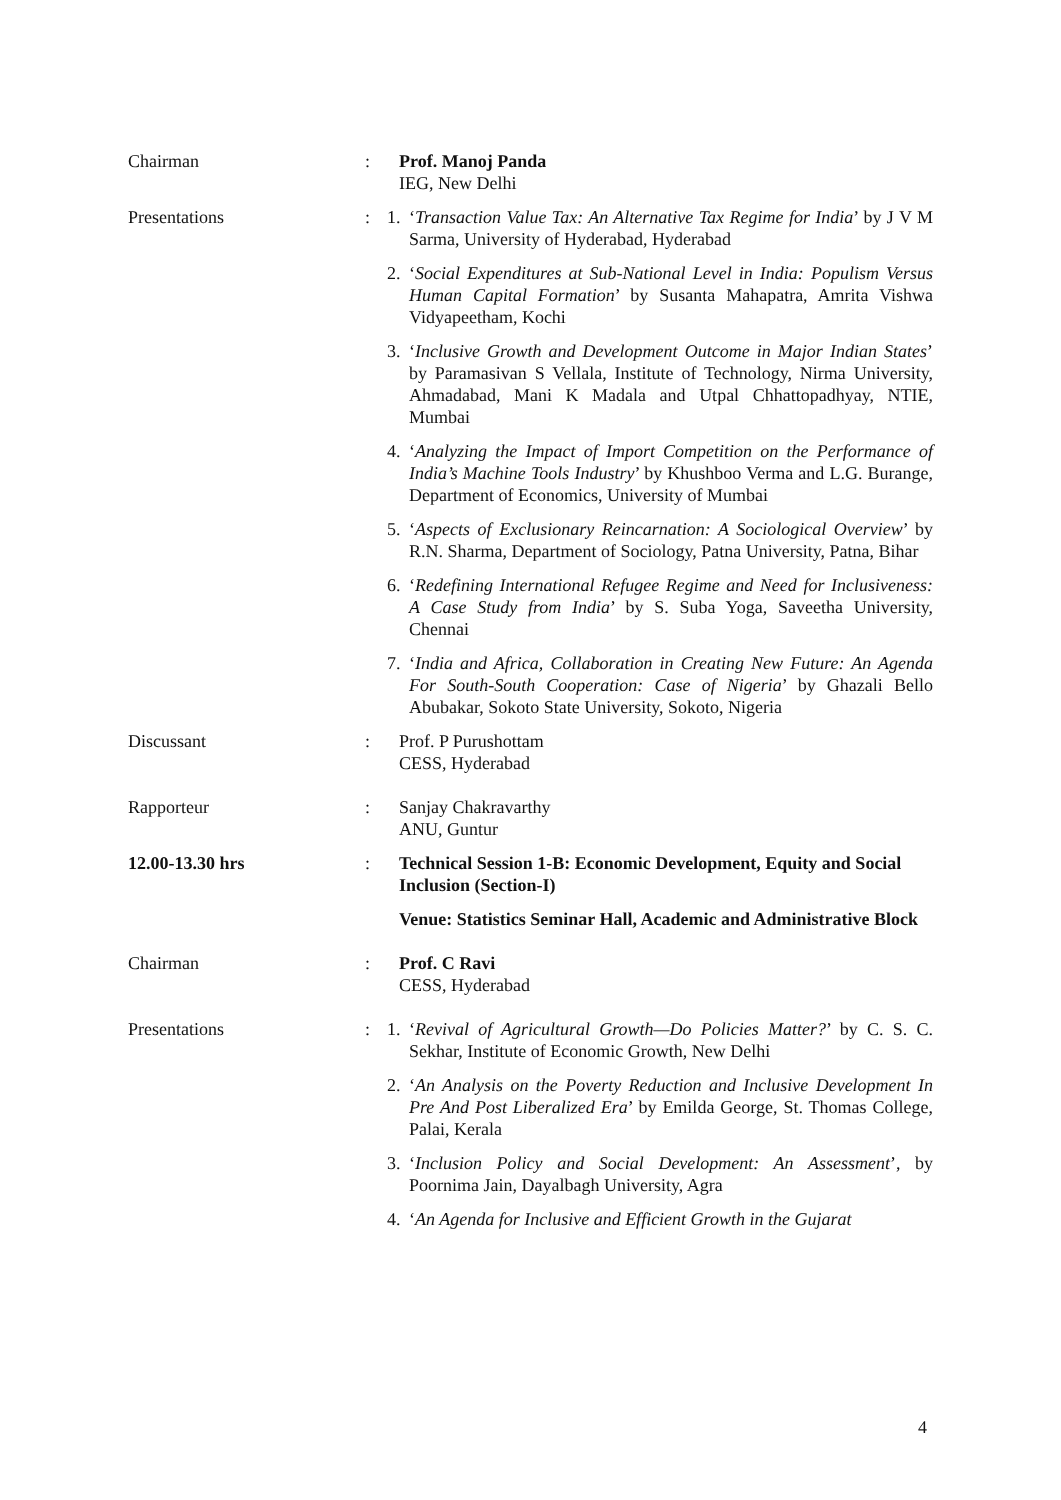Chairman : Prof. Manoj Panda
IEG, New Delhi
Presentations : 1. ‘Transaction Value Tax: An Alternative Tax Regime for India’ by J V M Sarma, University of Hyderabad, Hyderabad
2. ‘Social Expenditures at Sub-National Level in India: Populism Versus Human Capital Formation’ by Susanta Mahapatra, Amrita Vishwa Vidyapeetham, Kochi
3. ‘Inclusive Growth and Development Outcome in Major Indian States’ by Paramasivan S Vellala, Institute of Technology, Nirma University, Ahmadabad, Mani K Madala and Utpal Chhattopadhyay, NTIE, Mumbai
4. ‘Analyzing the Impact of Import Competition on the Performance of India’s Machine Tools Industry’ by Khushboo Verma and L.G. Burange, Department of Economics, University of Mumbai
5. ‘Aspects of Exclusionary Reincarnation: A Sociological Overview’ by R.N. Sharma, Department of Sociology, Patna University, Patna, Bihar
6. ‘Redefining International Refugee Regime and Need for Inclusiveness: A Case Study from India’ by S. Suba Yoga, Saveetha University, Chennai
7. ‘India and Africa, Collaboration in Creating New Future: An Agenda For South-South Cooperation: Case of Nigeria’ by Ghazali Bello Abubakar, Sokoto State University, Sokoto, Nigeria
Discussant : Prof. P Purushottam
CESS, Hyderabad
Rapporteur : Sanjay Chakravarthy
ANU, Guntur
12.00-13.30 hrs : Technical Session 1-B: Economic Development, Equity and Social Inclusion (Section-I)
Venue: Statistics Seminar Hall, Academic and Administrative Block
Chairman : Prof. C Ravi
CESS, Hyderabad
Presentations : 1. ‘Revival of Agricultural Growth—Do Policies Matter?’ by C. S. C. Sekhar, Institute of Economic Growth, New Delhi
2. ‘An Analysis on the Poverty Reduction and Inclusive Development In Pre And Post Liberalized Era’ by Emilda George, St. Thomas College, Palai, Kerala
3. ‘Inclusion Policy and Social Development: An Assessment’, by Poornima Jain, Dayalbagh University, Agra
4. ‘An Agenda for Inclusive and Efficient Growth in the Gujarat
4